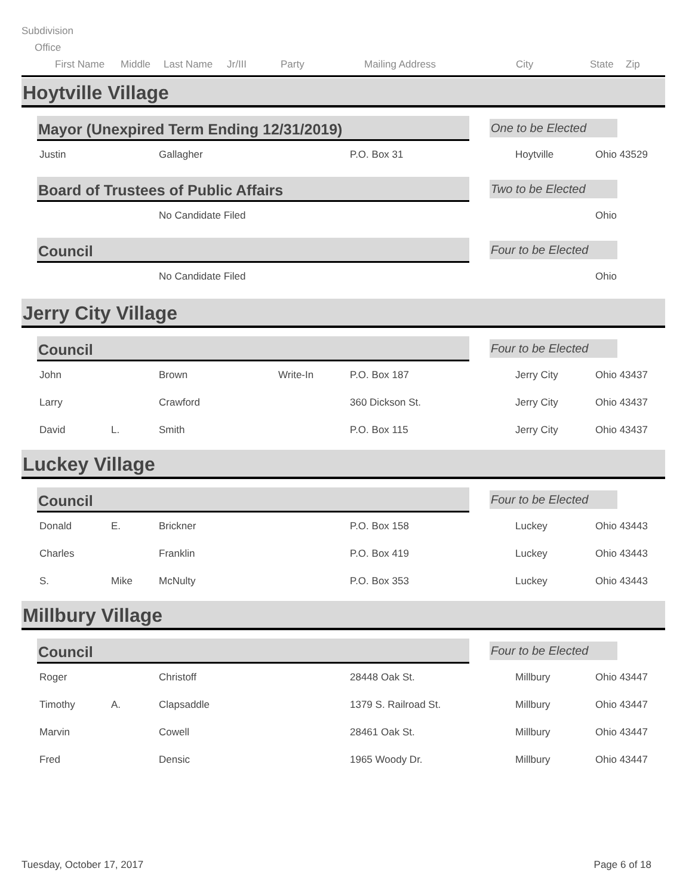Subdivision
Office
First Name Middle Last Name Jr/III Party Mailing Address City State Zip
Hoytville Village
Mayor (Unexpired Term Ending 12/31/2019)
One to be Elected
| Justin | Gallagher | P.O. Box 31 | Hoytville | Ohio 43529 |
Board of Trustees of Public Affairs
Two to be Elected
| | No Candidate Filed | Ohio |
Council
Four to be Elected
| | No Candidate Filed | Ohio |
Jerry City Village
Council
Four to be Elected
| John | | Brown | Write-In | P.O. Box 187 | Jerry City | Ohio 43437 |
| Larry | | Crawford | | 360 Dickson St. | Jerry City | Ohio 43437 |
| David | L. | Smith | | P.O. Box 115 | Jerry City | Ohio 43437 |
Luckey Village
Council
Four to be Elected
| Donald | E. | Brickner | P.O. Box 158 | Luckey | Ohio 43443 |
| Charles | | Franklin | P.O. Box 419 | Luckey | Ohio 43443 |
| S. | Mike | McNulty | P.O. Box 353 | Luckey | Ohio 43443 |
Millbury Village
Council
Four to be Elected
| Roger | | Christoff | 28448 Oak St. | Millbury | Ohio 43447 |
| Timothy | A. | Clapsaddle | 1379 S. Railroad St. | Millbury | Ohio 43447 |
| Marvin | | Cowell | 28461 Oak St. | Millbury | Ohio 43447 |
| Fred | | Densic | 1965 Woody Dr. | Millbury | Ohio 43447 |
Tuesday, October 17, 2017 Page 6 of 18